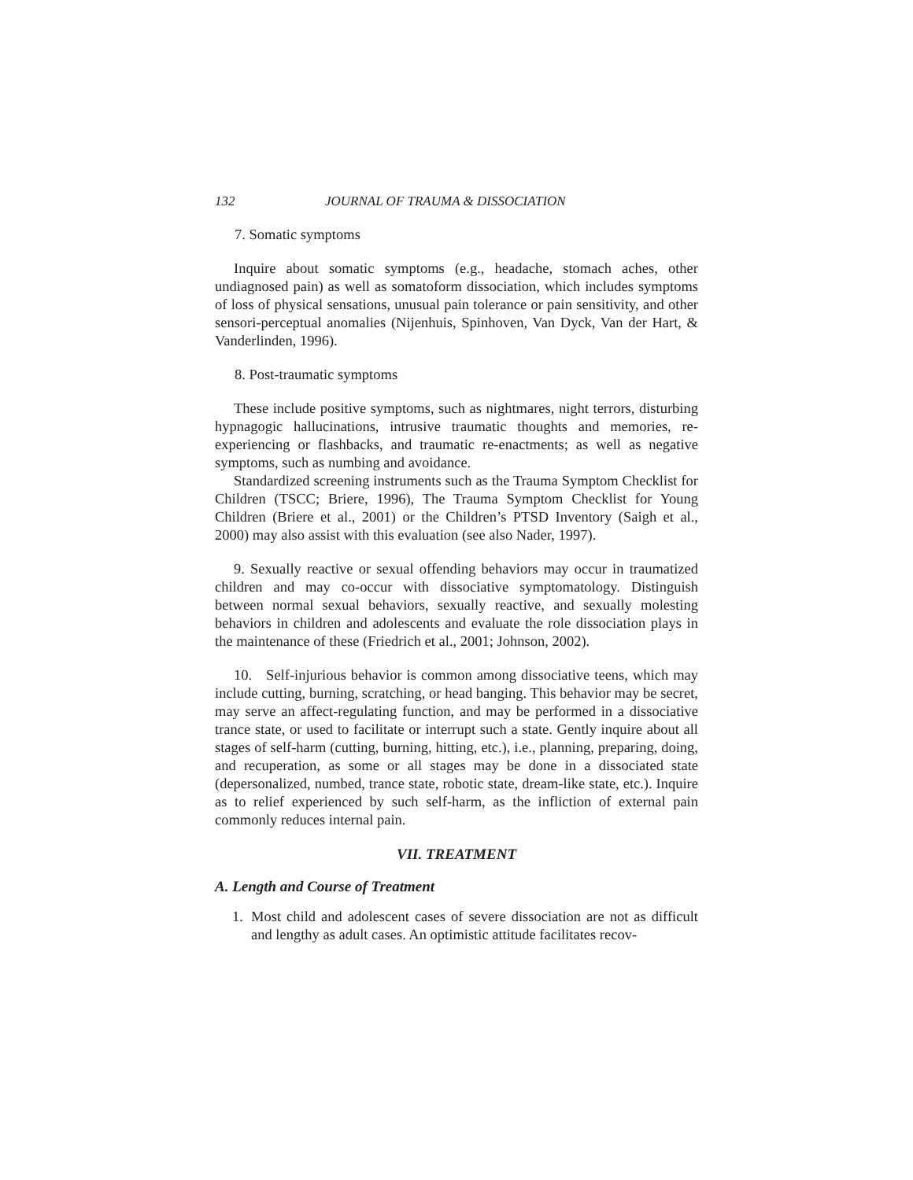132 JOURNAL OF TRAUMA & DISSOCIATION
7. Somatic symptoms
Inquire about somatic symptoms (e.g., headache, stomach aches, other undiagnosed pain) as well as somatoform dissociation, which includes symptoms of loss of physical sensations, unusual pain tolerance or pain sensitivity, and other sensori-perceptual anomalies (Nijenhuis, Spinhoven, Van Dyck, Van der Hart, & Vanderlinden, 1996).
8. Post-traumatic symptoms
These include positive symptoms, such as nightmares, night terrors, disturbing hypnagogic hallucinations, intrusive traumatic thoughts and memories, re-experiencing or flashbacks, and traumatic re-enactments; as well as negative symptoms, such as numbing and avoidance.
Standardized screening instruments such as the Trauma Symptom Checklist for Children (TSCC; Briere, 1996), The Trauma Symptom Checklist for Young Children (Briere et al., 2001) or the Children’s PTSD Inventory (Saigh et al., 2000) may also assist with this evaluation (see also Nader, 1997).
9. Sexually reactive or sexual offending behaviors may occur in traumatized children and may co-occur with dissociative symptomatology. Distinguish between normal sexual behaviors, sexually reactive, and sexually molesting behaviors in children and adolescents and evaluate the role dissociation plays in the maintenance of these (Friedrich et al., 2001; Johnson, 2002).
10. Self-injurious behavior is common among dissociative teens, which may include cutting, burning, scratching, or head banging. This behavior may be secret, may serve an affect-regulating function, and may be performed in a dissociative trance state, or used to facilitate or interrupt such a state. Gently inquire about all stages of self-harm (cutting, burning, hitting, etc.), i.e., planning, preparing, doing, and recuperation, as some or all stages may be done in a dissociated state (depersonalized, numbed, trance state, robotic state, dream-like state, etc.). Inquire as to relief experienced by such self-harm, as the infliction of external pain commonly reduces internal pain.
VII. TREATMENT
A. Length and Course of Treatment
1. Most child and adolescent cases of severe dissociation are not as difficult and lengthy as adult cases. An optimistic attitude facilitates recov-